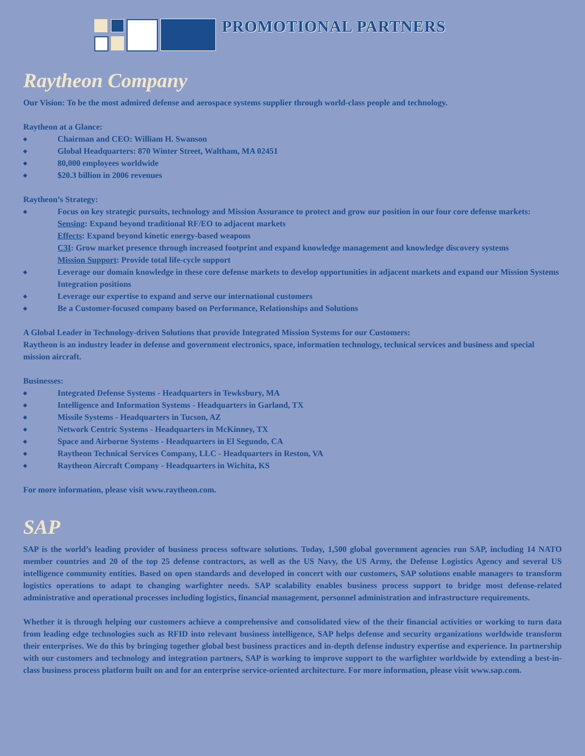PROMOTIONAL PARTNERS
Raytheon Company
Our Vision: To be the most admired defense and aerospace systems supplier through world-class people and technology.
Raytheon at a Glance:
◆ Chairman and CEO: William H. Swanson
◆ Global Headquarters: 870 Winter Street, Waltham, MA 02451
◆ 80,000 employees worldwide
◆ $20.3 billion in 2006 revenues
Raytheon’s Strategy:
◆ Focus on key strategic pursuits, technology and Mission Assurance to protect and grow our position in our four core defense markets:
Sensing: Expand beyond traditional RF/EO to adjacent markets
Effects: Expand beyond kinetic energy-based weapons
C3I: Grow market presence through increased footprint and expand knowledge management and knowledge discovery systems
Mission Support: Provide total life-cycle support
◆ Leverage our domain knowledge in these core defense markets to develop opportunities in adjacent markets and expand our Mission Systems Integration positions
◆ Leverage our expertise to expand and serve our international customers
◆ Be a Customer-focused company based on Performance, Relationships and Solutions
A Global Leader in Technology-driven Solutions that provide Integrated Mission Systems for our Customers:
Raytheon is an industry leader in defense and government electronics, space, information technology, technical services and business and special mission aircraft.
Businesses:
◆ Integrated Defense Systems - Headquarters in Tewksbury, MA
◆ Intelligence and Information Systems - Headquarters in Garland, TX
◆ Missile Systems - Headquarters in Tucson, AZ
◆ Network Centric Systems - Headquarters in McKinney, TX
◆ Space and Airborne Systems - Headquarters in El Segundo, CA
◆ Raytheon Technical Services Company, LLC - Headquarters in Reston, VA
◆ Raytheon Aircraft Company - Headquarters in Wichita, KS
For more information, please visit www.raytheon.com.
SAP
SAP is the world’s leading provider of business process software solutions. Today, 1,500 global government agencies run SAP, including 14 NATO member countries and 20 of the top 25 defense contractors, as well as the US Navy, the US Army, the Defense Logistics Agency and several US intelligence community entities. Based on open standards and developed in concert with our customers, SAP solutions enable managers to transform logistics operations to adapt to changing warfighter needs. SAP scalability enables business process support to bridge most defense-related administrative and operational processes including logistics, financial management, personnel administration and infrastructure requirements.
Whether it is through helping our customers achieve a comprehensive and consolidated view of the their financial activities or working to turn data from leading edge technologies such as RFID into relevant business intelligence, SAP helps defense and security organizations worldwide transform their enterprises. We do this by bringing together global best business practices and in-depth defense industry expertise and experience. In partnership with our customers and technology and integration partners, SAP is working to improve support to the warfighter worldwide by extending a best-in-class business process platform built on and for an enterprise service-oriented architecture. For more information, please visit www.sap.com.